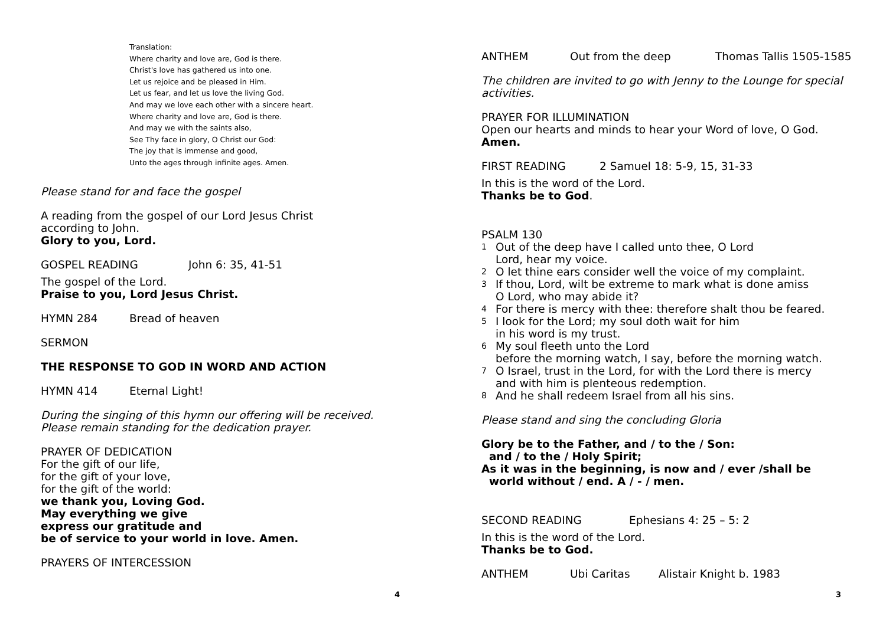Translation:
Where charity and love are, God is there.
Christ's love has gathered us into one.
Let us rejoice and be pleased in Him.
Let us fear, and let us love the living God.
And may we love each other with a sincere heart.
Where charity and love are, God is there.
And may we with the saints also,
See Thy face in glory, O Christ our God:
The joy that is immense and good,
Unto the ages through infinite ages. Amen.
Please stand for and face the gospel
A reading from the gospel of our Lord Jesus Christ
according to John.
Glory to you, Lord.
GOSPEL READING John 6: 35, 41-51
The gospel of the Lord.
Praise to you, Lord Jesus Christ.
HYMN 284 Bread of heaven
SERMON
THE RESPONSE TO GOD IN WORD AND ACTION
HYMN 414 Eternal Light!
During the singing of this hymn our offering will be received.
Please remain standing for the dedication prayer.
PRAYER OF DEDICATION
For the gift of our life,
for the gift of your love,
for the gift of the world:
we thank you, Loving God.
May everything we give
express our gratitude and
be of service to your world in love. Amen.
PRAYERS OF INTERCESSION
4
ANTHEM Out from the deep Thomas Tallis 1505-1585
The children are invited to go with Jenny to the Lounge for special
activities.
PRAYER FOR ILLUMINATION
Open our hearts and minds to hear your Word of love, O God.
Amen.
FIRST READING 2 Samuel 18: 5-9, 15, 31-33
In this is the word of the Lord.
Thanks be to God.
PSALM 130
1
Out of the deep have I called unto thee, O Lord
Lord, hear my voice.
2
O let thine ears consider well the voice of my complaint.
3
If thou, Lord, wilt be extreme to mark what is done amiss
O Lord, who may abide it?
4
For there is mercy with thee: therefore shalt thou be feared.
5
I look for the Lord; my soul doth wait for him
in his word is my trust.
6
My soul fleeth unto the Lord
before the morning watch, I say, before the morning watch.
7
O Israel, trust in the Lord, for with the Lord there is mercy
and with him is plenteous redemption.
8
And he shall redeem Israel from all his sins.
Please stand and sing the concluding Gloria
Glory be to the Father, and / to the / Son:
and / to the / Holy Spirit;
As it was in the beginning, is now and / ever /shall be
world without / end. A / - / men.
SECOND READING Ephesians 4: 25 – 5: 2
In this is the word of the Lord.
Thanks be to God.
ANTHEM Ubi Caritas Alistair Knight b. 1983
3